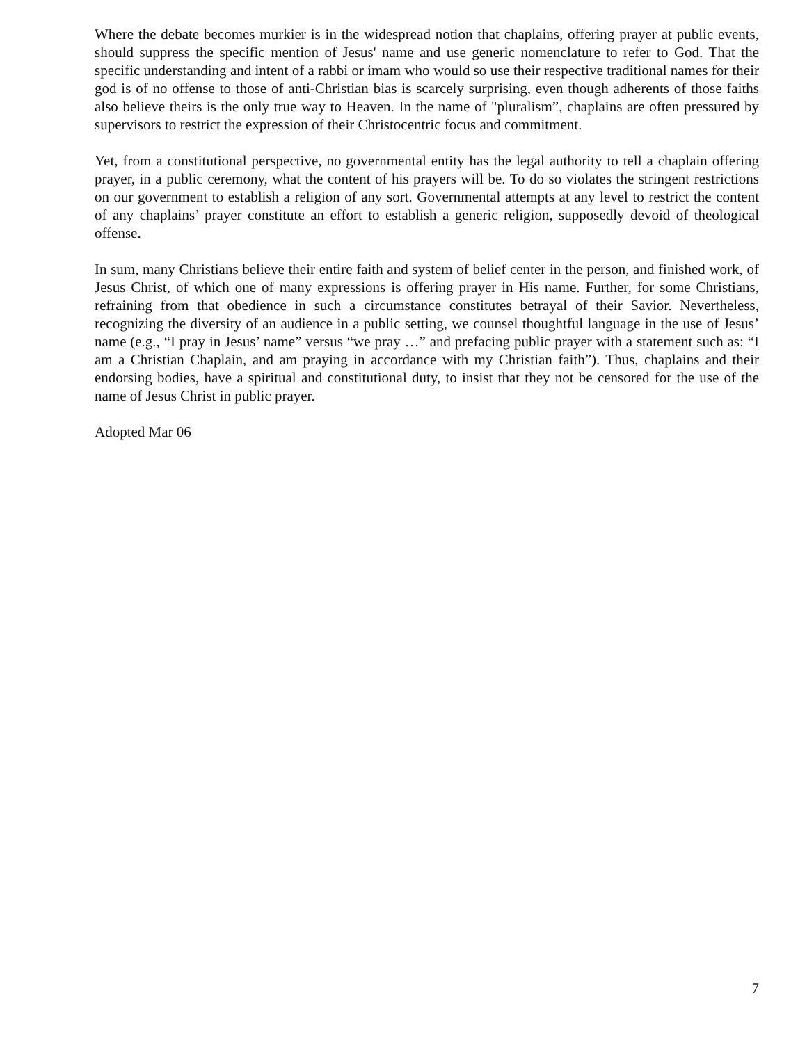Where the debate becomes murkier is in the widespread notion that chaplains, offering prayer at public events, should suppress the specific mention of Jesus' name and use generic nomenclature to refer to God. That the specific understanding and intent of a rabbi or imam who would so use their respective traditional names for their god is of no offense to those of anti-Christian bias is scarcely surprising, even though adherents of those faiths also believe theirs is the only true way to Heaven. In the name of "pluralism”, chaplains are often pressured by supervisors to restrict the expression of their Christocentric focus and commitment.
Yet, from a constitutional perspective, no governmental entity has the legal authority to tell a chaplain offering prayer, in a public ceremony, what the content of his prayers will be. To do so violates the stringent restrictions on our government to establish a religion of any sort. Governmental attempts at any level to restrict the content of any chaplains’ prayer constitute an effort to establish a generic religion, supposedly devoid of theological offense.
In sum, many Christians believe their entire faith and system of belief center in the person, and finished work, of Jesus Christ, of which one of many expressions is offering prayer in His name. Further, for some Christians, refraining from that obedience in such a circumstance constitutes betrayal of their Savior. Nevertheless, recognizing the diversity of an audience in a public setting, we counsel thoughtful language in the use of Jesus’ name (e.g., “I pray in Jesus’ name” versus “we pray …” and prefacing public prayer with a statement such as: “I am a Christian Chaplain, and am praying in accordance with my Christian faith”). Thus, chaplains and their endorsing bodies, have a spiritual and constitutional duty, to insist that they not be censored for the use of the name of Jesus Christ in public prayer.
Adopted Mar 06
7